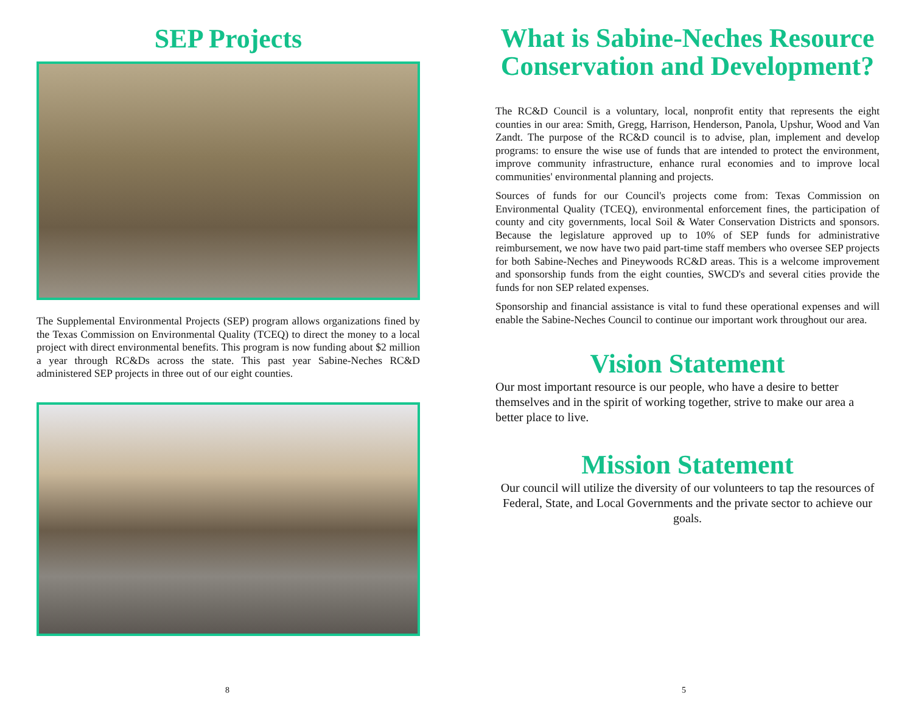SEP Projects
The Supplemental Environmental Projects (SEP) program allows organizations fined by the Texas Commission on Environmental Quality (TCEQ) to direct the money to a local project with direct environmental benefits. This program is now funding about $2 million a year through RC&Ds across the state. This past year Sabine-Neches RC&D administered SEP projects in three out of our eight counties.
8
What is Sabine-Neches Resource Conservation and Development?
The RC&D Council is a voluntary, local, nonprofit entity that represents the eight counties in our area: Smith, Gregg, Harrison, Henderson, Panola, Upshur, Wood and Van Zandt. The purpose of the RC&D council is to advise, plan, implement and develop programs: to ensure the wise use of funds that are intended to protect the environment, improve community infrastructure, enhance rural economies and to improve local communities' environmental planning and projects.
Sources of funds for our Council's projects come from: Texas Commission on Environmental Quality (TCEQ), environmental enforcement fines, the participation of county and city governments, local Soil & Water Conservation Districts and sponsors. Because the legislature approved up to 10% of SEP funds for administrative reimbursement, we now have two paid part-time staff members who oversee SEP projects for both Sabine-Neches and Pineywoods RC&D areas. This is a welcome improvement and sponsorship funds from the eight counties, SWCD's and several cities provide the funds for non SEP related expenses.
Sponsorship and financial assistance is vital to fund these operational expenses and will enable the Sabine-Neches Council to continue our important work throughout our area.
Vision Statement
Our most important resource is our people, who have a desire to better themselves and in the spirit of working together, strive to make our area a better place to live.
Mission Statement
Our council will utilize the diversity of our volunteers to tap the resources of Federal, State, and Local Governments and the private sector to achieve our goals.
5